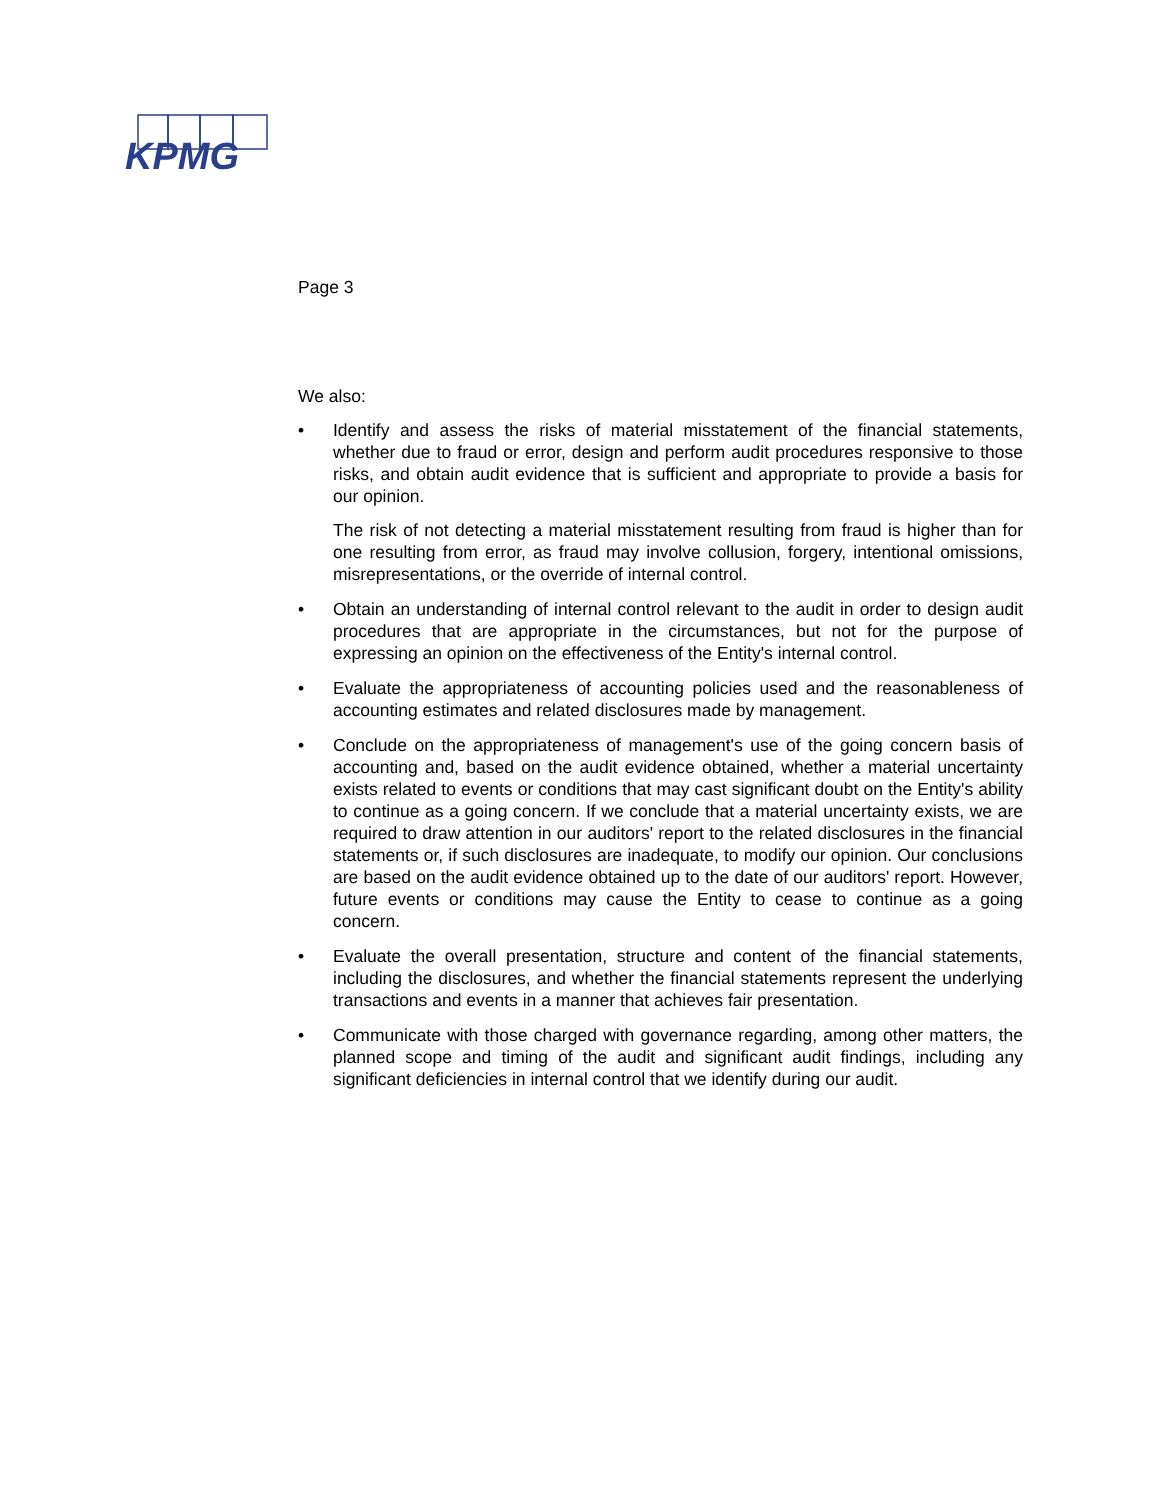KPMG
Page 3
We also:
• Identify and assess the risks of material misstatement of the financial statements, whether due to fraud or error, design and perform audit procedures responsive to those risks, and obtain audit evidence that is sufficient and appropriate to provide a basis for our opinion.
The risk of not detecting a material misstatement resulting from fraud is higher than for one resulting from error, as fraud may involve collusion, forgery, intentional omissions, misrepresentations, or the override of internal control.
• Obtain an understanding of internal control relevant to the audit in order to design audit procedures that are appropriate in the circumstances, but not for the purpose of expressing an opinion on the effectiveness of the Entity's internal control.
• Evaluate the appropriateness of accounting policies used and the reasonableness of accounting estimates and related disclosures made by management.
• Conclude on the appropriateness of management's use of the going concern basis of accounting and, based on the audit evidence obtained, whether a material uncertainty exists related to events or conditions that may cast significant doubt on the Entity's ability to continue as a going concern. If we conclude that a material uncertainty exists, we are required to draw attention in our auditors' report to the related disclosures in the financial statements or, if such disclosures are inadequate, to modify our opinion. Our conclusions are based on the audit evidence obtained up to the date of our auditors' report. However, future events or conditions may cause the Entity to cease to continue as a going concern.
• Evaluate the overall presentation, structure and content of the financial statements, including the disclosures, and whether the financial statements represent the underlying transactions and events in a manner that achieves fair presentation.
• Communicate with those charged with governance regarding, among other matters, the planned scope and timing of the audit and significant audit findings, including any significant deficiencies in internal control that we identify during our audit.